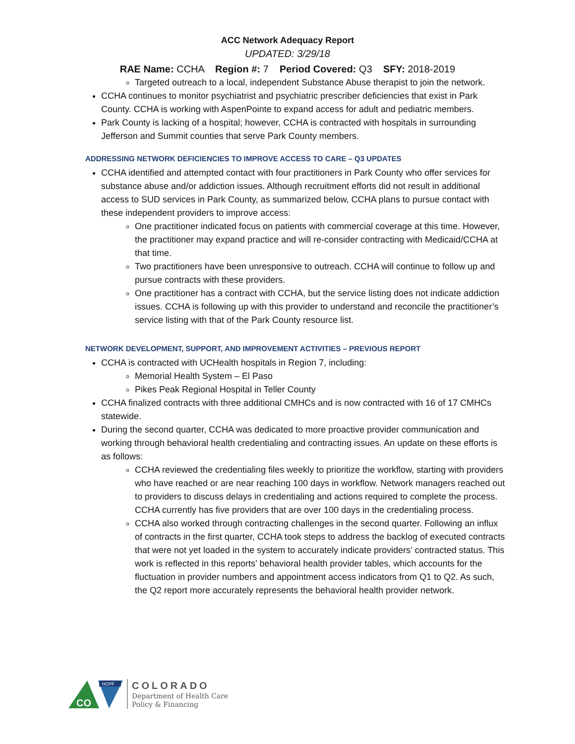ACC Network Adequacy Report
UPDATED: 3/29/18
RAE Name: CCHA Region #: 7 Period Covered: Q3 SFY: 2018-2019
Targeted outreach to a local, independent Substance Abuse therapist to join the network.
CCHA continues to monitor psychiatrist and psychiatric prescriber deficiencies that exist in Park County. CCHA is working with AspenPointe to expand access for adult and pediatric members.
Park County is lacking of a hospital; however, CCHA is contracted with hospitals in surrounding Jefferson and Summit counties that serve Park County members.
ADDRESSING NETWORK DEFICIENCIES TO IMPROVE ACCESS TO CARE – Q3 UPDATES
CCHA identified and attempted contact with four practitioners in Park County who offer services for substance abuse and/or addiction issues. Although recruitment efforts did not result in additional access to SUD services in Park County, as summarized below, CCHA plans to pursue contact with these independent providers to improve access:
One practitioner indicated focus on patients with commercial coverage at this time. However, the practitioner may expand practice and will re-consider contracting with Medicaid/CCHA at that time.
Two practitioners have been unresponsive to outreach. CCHA will continue to follow up and pursue contracts with these providers.
One practitioner has a contract with CCHA, but the service listing does not indicate addiction issues. CCHA is following up with this provider to understand and reconcile the practitioner’s service listing with that of the Park County resource list.
NETWORK DEVELOPMENT, SUPPORT, AND IMPROVEMENT ACTIVITIES – PREVIOUS REPORT
CCHA is contracted with UCHealth hospitals in Region 7, including:
Memorial Health System – El Paso
Pikes Peak Regional Hospital in Teller County
CCHA finalized contracts with three additional CMHCs and is now contracted with 16 of 17 CMHCs statewide.
During the second quarter, CCHA was dedicated to more proactive provider communication and working through behavioral health credentialing and contracting issues. An update on these efforts is as follows:
CCHA reviewed the credentialing files weekly to prioritize the workflow, starting with providers who have reached or are near reaching 100 days in workflow. Network managers reached out to providers to discuss delays in credentialing and actions required to complete the process. CCHA currently has five providers that are over 100 days in the credentialing process.
CCHA also worked through contracting challenges in the second quarter. Following an influx of contracts in the first quarter, CCHA took steps to address the backlog of executed contracts that were not yet loaded in the system to accurately indicate providers’ contracted status. This work is reflected in this reports’ behavioral health provider tables, which accounts for the fluctuation in provider numbers and appointment access indicators from Q1 to Q2. As such, the Q2 report more accurately represents the behavioral health provider network.
CO
HCPF
COLORADO
Department of Health Care
Policy & Financing